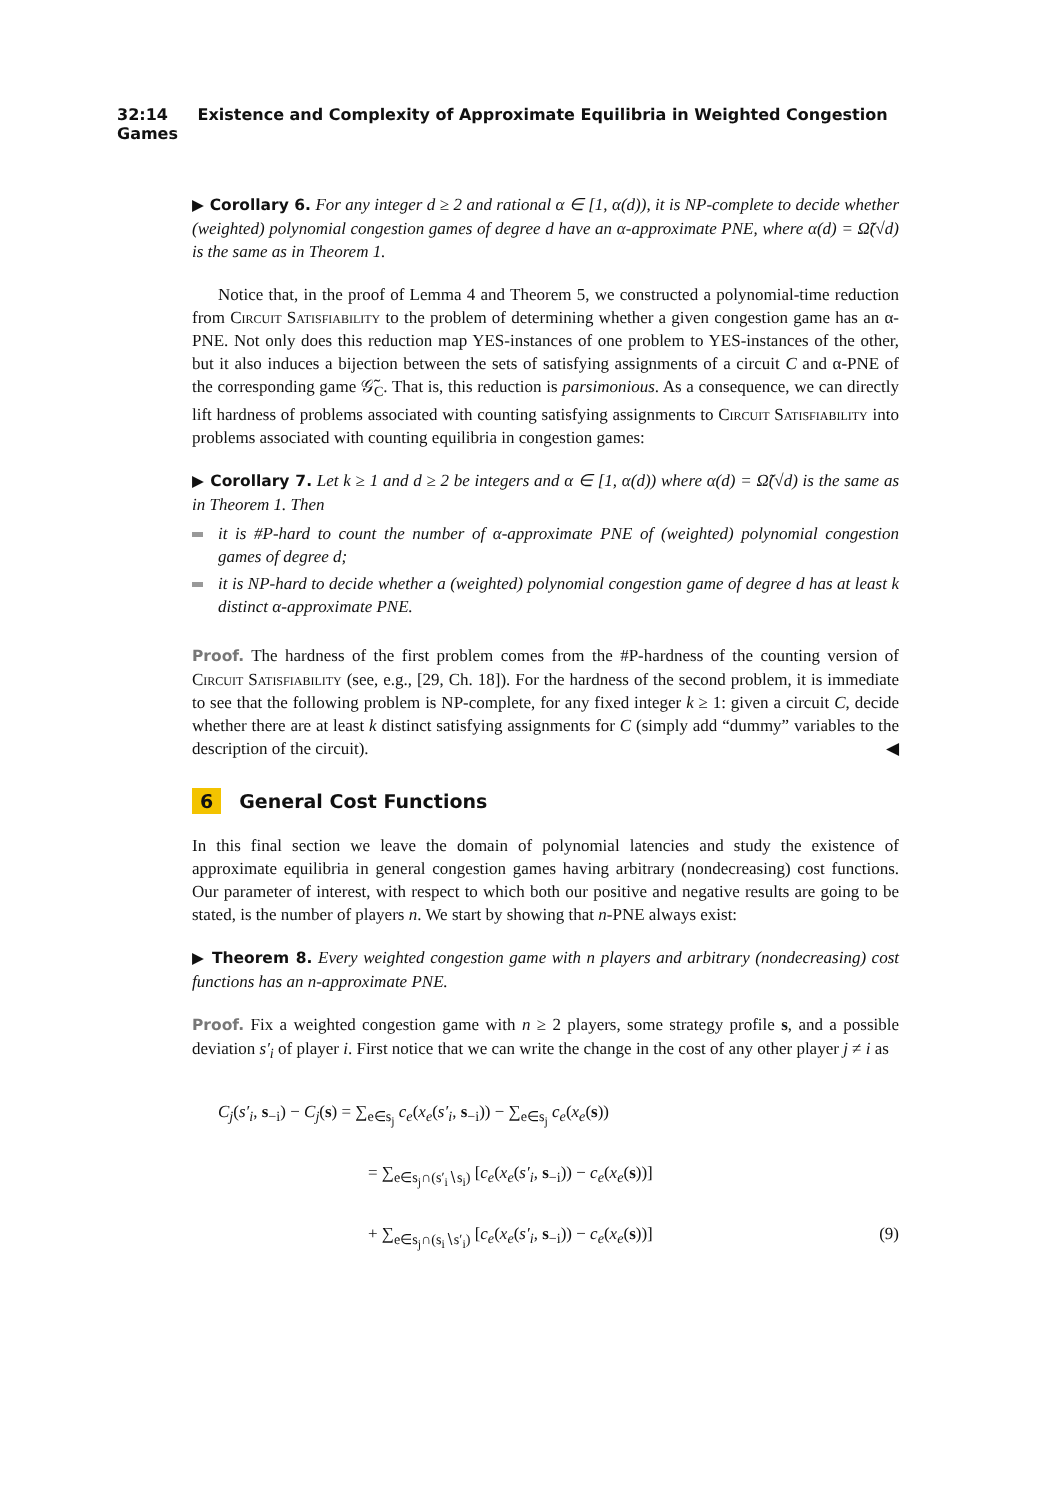32:14 Existence and Complexity of Approximate Equilibria in Weighted Congestion Games
▶ Corollary 6. For any integer d ≥ 2 and rational α ∈ [1, α(d)), it is NP-complete to decide whether (weighted) polynomial congestion games of degree d have an α-approximate PNE, where α(d) = Ω̃(√d) is the same as in Theorem 1.
Notice that, in the proof of Lemma 4 and Theorem 5, we constructed a polynomial-time reduction from Circuit Satisfiability to the problem of determining whether a given congestion game has an α-PNE. Not only does this reduction map YES-instances of one problem to YES-instances of the other, but it also induces a bijection between the sets of satisfying assignments of a circuit C and α-PNE of the corresponding game 𝒢̃<sub>C</sub>. That is, this reduction is parsimonious. As a consequence, we can directly lift hardness of problems associated with counting satisfying assignments to Circuit Satisfiability into problems associated with counting equilibria in congestion games:
▶ Corollary 7. Let k ≥ 1 and d ≥ 2 be integers and α ∈ [1, α(d)) where α(d) = Ω̃(√d) is the same as in Theorem 1. Then
it is #P-hard to count the number of α-approximate PNE of (weighted) polynomial congestion games of degree d;
it is NP-hard to decide whether a (weighted) polynomial congestion game of degree d has at least k distinct α-approximate PNE.
Proof. The hardness of the first problem comes from the #P-hardness of the counting version of Circuit Satisfiability (see, e.g., [29, Ch. 18]). For the hardness of the second problem, it is immediate to see that the following problem is NP-complete, for any fixed integer k ≥ 1: given a circuit C, decide whether there are at least k distinct satisfying assignments for C (simply add “dummy” variables to the description of the circuit). ◀
6 General Cost Functions
In this final section we leave the domain of polynomial latencies and study the existence of approximate equilibria in general congestion games having arbitrary (nondecreasing) cost functions. Our parameter of interest, with respect to which both our positive and negative results are going to be stated, is the number of players n. We start by showing that n-PNE always exist:
▶ Theorem 8. Every weighted congestion game with n players and arbitrary (nondecreasing) cost functions has an n-approximate PNE.
Proof. Fix a weighted congestion game with n ≥ 2 players, some strategy profile s, and a possible deviation s′<sub>i</sub> of player i. First notice that we can write the change in the cost of any other player j ≠ i as
C<sub>j</sub>(s′<sub>i</sub>, s<sub>−i</sub>) − C<sub>j</sub>(s) = ∑<sub>e∈s<sub>j</sub></sub> c<sub>e</sub>(x<sub>e</sub>(s′<sub>i</sub>, s<sub>−i</sub>)) − ∑<sub>e∈s<sub>j</sub></sub> c<sub>e</sub>(x<sub>e</sub>(s))
= ∑<sub>e∈s<sub>j</sub>∩(s′<sub>i</sub>∖s<sub>i</sub>)</sub> [c<sub>e</sub>(x<sub>e</sub>(s′<sub>i</sub>, s<sub>−i</sub>)) − c<sub>e</sub>(x<sub>e</sub>(s))]
+ ∑<sub>e∈s<sub>j</sub>∩(s<sub>i</sub>∖s′<sub>i</sub>)</sub> [c<sub>e</sub>(x<sub>e</sub>(s′<sub>i</sub>, s<sub>−i</sub>)) − c<sub>e</sub>(x<sub>e</sub>(s))] (9)